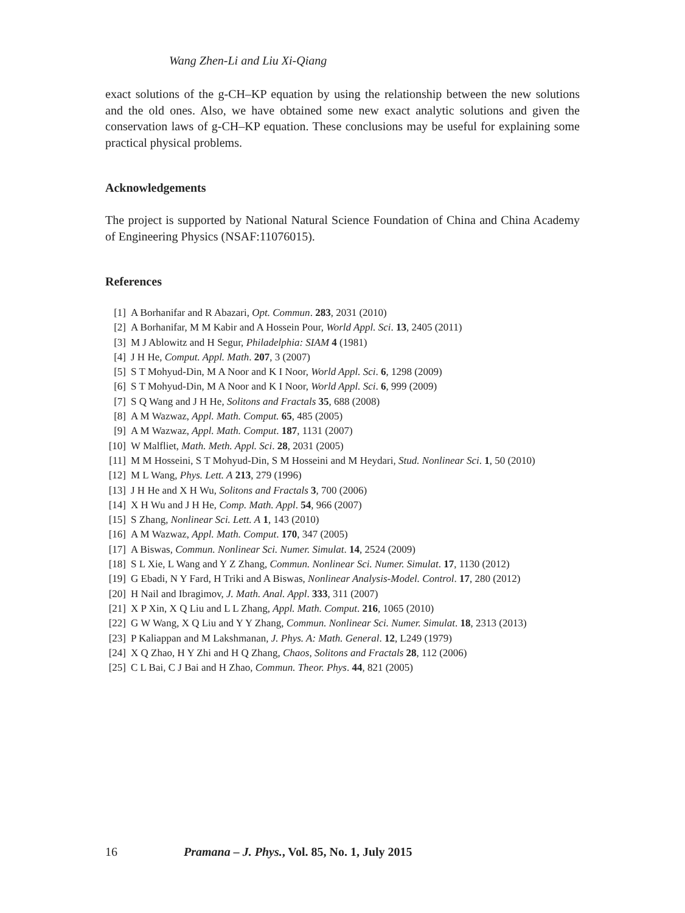Wang Zhen-Li and Liu Xi-Qiang
exact solutions of the g-CH–KP equation by using the relationship between the new solutions and the old ones. Also, we have obtained some new exact analytic solutions and given the conservation laws of g-CH–KP equation. These conclusions may be useful for explaining some practical physical problems.
Acknowledgements
The project is supported by National Natural Science Foundation of China and China Academy of Engineering Physics (NSAF:11076015).
References
[1] A Borhanifar and R Abazari, Opt. Commun. 283, 2031 (2010)
[2] A Borhanifar, M M Kabir and A Hossein Pour, World Appl. Sci. 13, 2405 (2011)
[3] M J Ablowitz and H Segur, Philadelphia: SIAM 4 (1981)
[4] J H He, Comput. Appl. Math. 207, 3 (2007)
[5] S T Mohyud-Din, M A Noor and K I Noor, World Appl. Sci. 6, 1298 (2009)
[6] S T Mohyud-Din, M A Noor and K I Noor, World Appl. Sci. 6, 999 (2009)
[7] S Q Wang and J H He, Solitons and Fractals 35, 688 (2008)
[8] A M Wazwaz, Appl. Math. Comput. 65, 485 (2005)
[9] A M Wazwaz, Appl. Math. Comput. 187, 1131 (2007)
[10] W Malfliet, Math. Meth. Appl. Sci. 28, 2031 (2005)
[11] M M Hosseini, S T Mohyud-Din, S M Hosseini and M Heydari, Stud. Nonlinear Sci. 1, 50 (2010)
[12] M L Wang, Phys. Lett. A 213, 279 (1996)
[13] J H He and X H Wu, Solitons and Fractals 3, 700 (2006)
[14] X H Wu and J H He, Comp. Math. Appl. 54, 966 (2007)
[15] S Zhang, Nonlinear Sci. Lett. A 1, 143 (2010)
[16] A M Wazwaz, Appl. Math. Comput. 170, 347 (2005)
[17] A Biswas, Commun. Nonlinear Sci. Numer. Simulat. 14, 2524 (2009)
[18] S L Xie, L Wang and Y Z Zhang, Commun. Nonlinear Sci. Numer. Simulat. 17, 1130 (2012)
[19] G Ebadi, N Y Fard, H Triki and A Biswas, Nonlinear Analysis-Model. Control. 17, 280 (2012)
[20] H Nail and Ibragimov, J. Math. Anal. Appl. 333, 311 (2007)
[21] X P Xin, X Q Liu and L L Zhang, Appl. Math. Comput. 216, 1065 (2010)
[22] G W Wang, X Q Liu and Y Y Zhang, Commun. Nonlinear Sci. Numer. Simulat. 18, 2313 (2013)
[23] P Kaliappan and M Lakshmanan, J. Phys. A: Math. General. 12, L249 (1979)
[24] X Q Zhao, H Y Zhi and H Q Zhang, Chaos, Solitons and Fractals 28, 112 (2006)
[25] C L Bai, C J Bai and H Zhao, Commun. Theor. Phys. 44, 821 (2005)
16 Pramana – J. Phys., Vol. 85, No. 1, July 2015